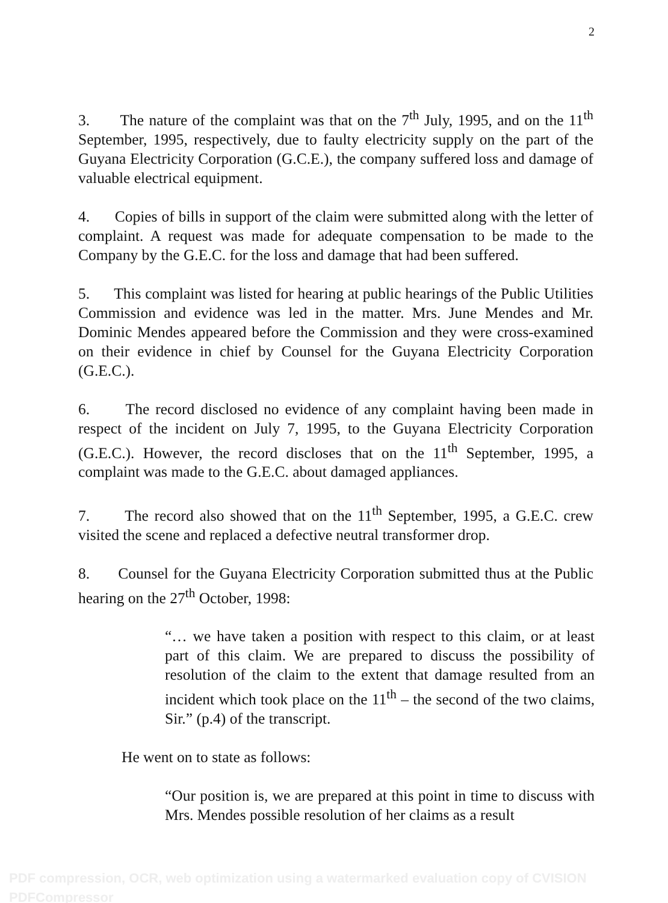2
3. The nature of the complaint was that on the 7<sup>th</sup> July, 1995, and on the 11<sup>th</sup> September, 1995, respectively, due to faulty electricity supply on the part of the Guyana Electricity Corporation (G.C.E.), the company suffered loss and damage of valuable electrical equipment.
4. Copies of bills in support of the claim were submitted along with the letter of complaint. A request was made for adequate compensation to be made to the Company by the G.E.C. for the loss and damage that had been suffered.
5. This complaint was listed for hearing at public hearings of the Public Utilities Commission and evidence was led in the matter. Mrs. June Mendes and Mr. Dominic Mendes appeared before the Commission and they were cross-examined on their evidence in chief by Counsel for the Guyana Electricity Corporation (G.E.C.).
6. The record disclosed no evidence of any complaint having been made in respect of the incident on July 7, 1995, to the Guyana Electricity Corporation (G.E.C.). However, the record discloses that on the 11<sup>th</sup> September, 1995, a complaint was made to the G.E.C. about damaged appliances.
7. The record also showed that on the 11<sup>th</sup> September, 1995, a G.E.C. crew visited the scene and replaced a defective neutral transformer drop.
8. Counsel for the Guyana Electricity Corporation submitted thus at the Public hearing on the 27<sup>th</sup> October, 1998:
“… we have taken a position with respect to this claim, or at least part of this claim. We are prepared to discuss the possibility of resolution of the claim to the extent that damage resulted from an incident which took place on the 11<sup>th</sup> – the second of the two claims, Sir.” (p.4) of the transcript.
He went on to state as follows:
“Our position is, we are prepared at this point in time to discuss with Mrs. Mendes possible resolution of her claims as a result
PDF compression, OCR, web optimization using a watermarked evaluation copy of CVISION PDFCompressor